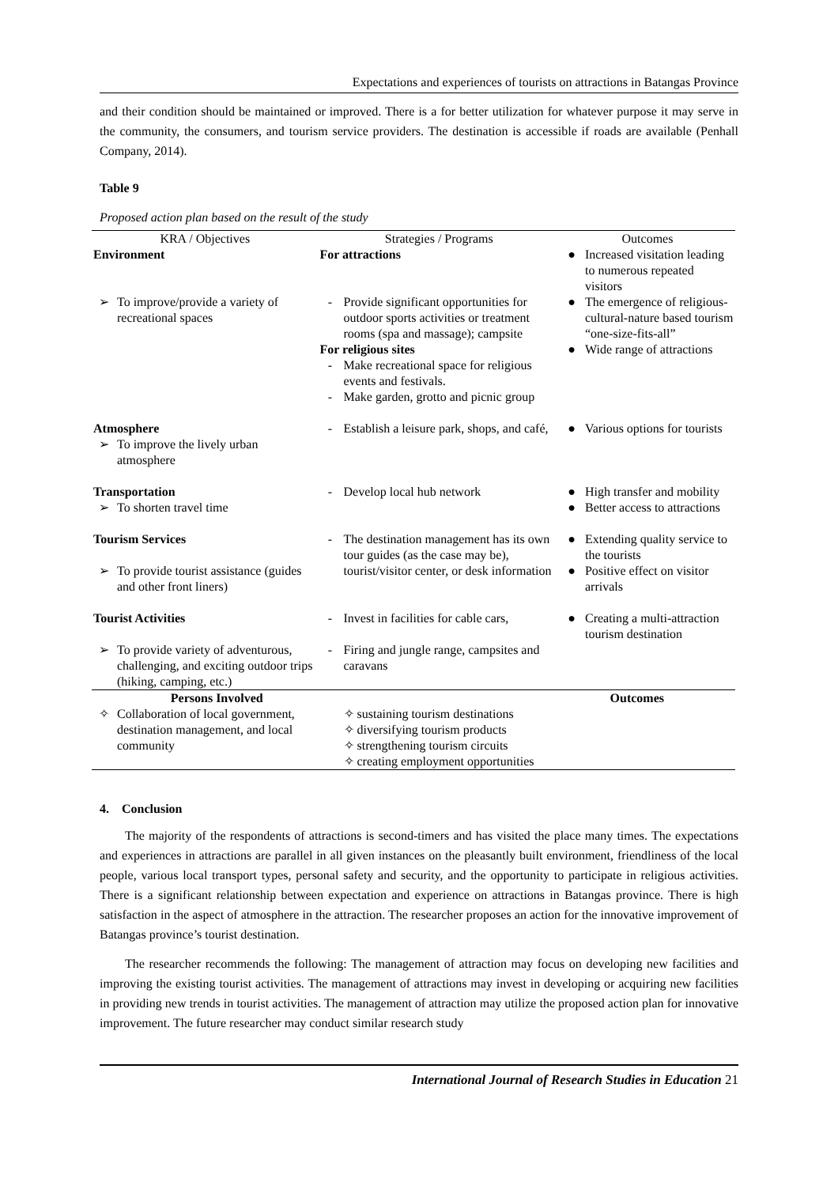Expectations and experiences of tourists on attractions in Batangas Province
and their condition should be maintained or improved. There is a for better utilization for whatever purpose it may serve in the community, the consumers, and tourism service providers. The destination is accessible if roads are available (Penhall Company, 2014).
Table 9
Proposed action plan based on the result of the study
| KRA / Objectives | | Strategies / Programs | | Outcomes | |
| --- | --- | --- | --- | --- | --- |
| Environment | | For attractions | | ● | Increased visitation leading to numerous repeated visitors |
| ➢ | To improve/provide a variety of recreational spaces | - | Provide significant opportunities for outdoor sports activities or treatment rooms (spa and massage); campsite | ● | The emergence of religious-cultural-nature based tourism “one-size-fits-all” |
| | | For religious sites | | ● | Wide range of attractions |
| | | - | Make recreational space for religious events and festivals. | | |
| | | - | Make garden, grotto and picnic group | | |
| Atmosphere | | - | Establish a leisure park, shops, and café, | ● | Various options for tourists |
| ➢ | To improve the lively urban atmosphere | | | | |
| Transportation | | - | Develop local hub network | ● | High transfer and mobility |
| ➢ | To shorten travel time | | | ● | Better access to attractions |
| Tourism Services | | - | The destination management has its own tour guides (as the case may be), tourist/visitor center, or desk information | ● | Extending quality service to the tourists |
| ➢ | To provide tourist assistance (guides and other front liners) | | | ● | Positive effect on visitor arrivals |
| Tourist Activities | | - | Invest in facilities for cable cars, | ● | Creating a multi-attraction tourism destination |
| ➢ | To provide variety of adventurous, challenging, and exciting outdoor trips (hiking, camping, etc.) | - | Firing and jungle range, campsites and caravans | | |
| Persons Involved | | | Outcomes | | |
| ✧ | Collaboration of local government, destination management, and local community | | ✧ sustaining tourism destinations ✧ diversifying tourism products ✧ strengthening tourism circuits ✧ creating employment opportunities | | |
4. Conclusion
The majority of the respondents of attractions is second-timers and has visited the place many times. The expectations and experiences in attractions are parallel in all given instances on the pleasantly built environment, friendliness of the local people, various local transport types, personal safety and security, and the opportunity to participate in religious activities. There is a significant relationship between expectation and experience on attractions in Batangas province. There is high satisfaction in the aspect of atmosphere in the attraction. The researcher proposes an action for the innovative improvement of Batangas province’s tourist destination.
The researcher recommends the following: The management of attraction may focus on developing new facilities and improving the existing tourist activities. The management of attractions may invest in developing or acquiring new facilities in providing new trends in tourist activities. The management of attraction may utilize the proposed action plan for innovative improvement. The future researcher may conduct similar research study
International Journal of Research Studies in Education 21